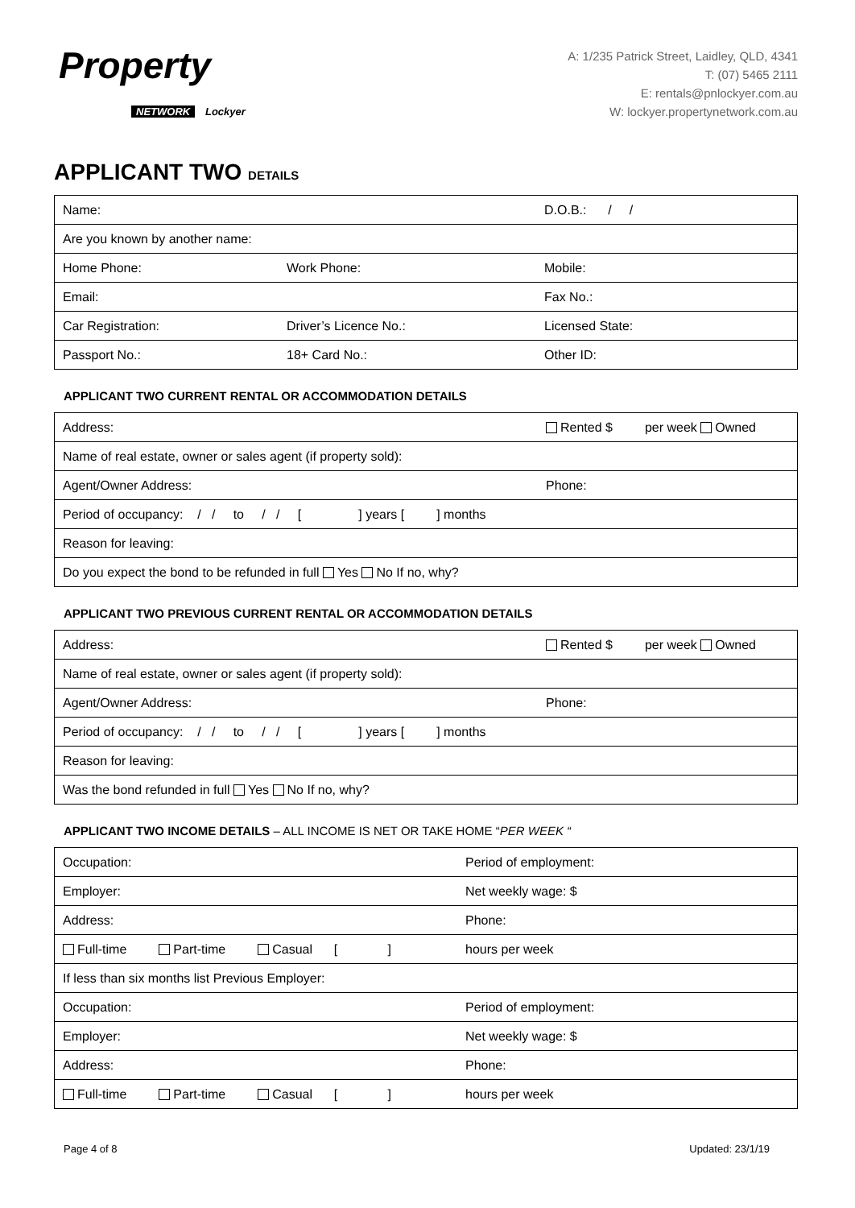Property
NETWORK Lockyer
A: 1/235 Patrick Street, Laidley, QLD, 4341
T: (07) 5465 2111
E: rentals@pnlockyer.com.au
W: lockyer.propertynetwork.com.au
APPLICANT TWO DETAILS
| Name: | | D.O.B.: / / |
| Are you known by another name: | | |
| Home Phone: | Work Phone: | Mobile: |
| Email: | | Fax No.: |
| Car Registration: | Driver’s Licence No.: | Licensed State: |
| Passport No.: | 18+ Card No.: | Other ID: |
APPLICANT TWO CURRENT RENTAL OR ACCOMMODATION DETAILS
| Address: | Rented $ per week Owned |
| Name of real estate, owner or sales agent (if property sold): | |
| Agent/Owner Address: | Phone: |
| Period of occupancy: / / to / / [ ] years [ ] months | |
| Reason for leaving: | |
| Do you expect the bond to be refunded in full Yes No If no, why? | |
APPLICANT TWO PREVIOUS CURRENT RENTAL OR ACCOMMODATION DETAILS
| Address: | Rented $ per week Owned |
| Name of real estate, owner or sales agent (if property sold): | |
| Agent/Owner Address: | Phone: |
| Period of occupancy: / / to / / [ ] years [ ] months | |
| Reason for leaving: | |
| Was the bond refunded in full Yes No If no, why? | |
APPLICANT TWO INCOME DETAILS – ALL INCOME IS NET OR TAKE HOME “PER WEEK “
| Occupation: | Period of employment: |
| Employer: | Net weekly wage: $ |
| Address: | Phone: |
| Full-time Part-time Casual [ ] | hours per week |
| If less than six months list Previous Employer: | |
| Occupation: | Period of employment: |
| Employer: | Net weekly wage: $ |
| Address: | Phone: |
| Full-time Part-time Casual [ ] | hours per week |
Page 4 of 8 Updated: 23/1/19